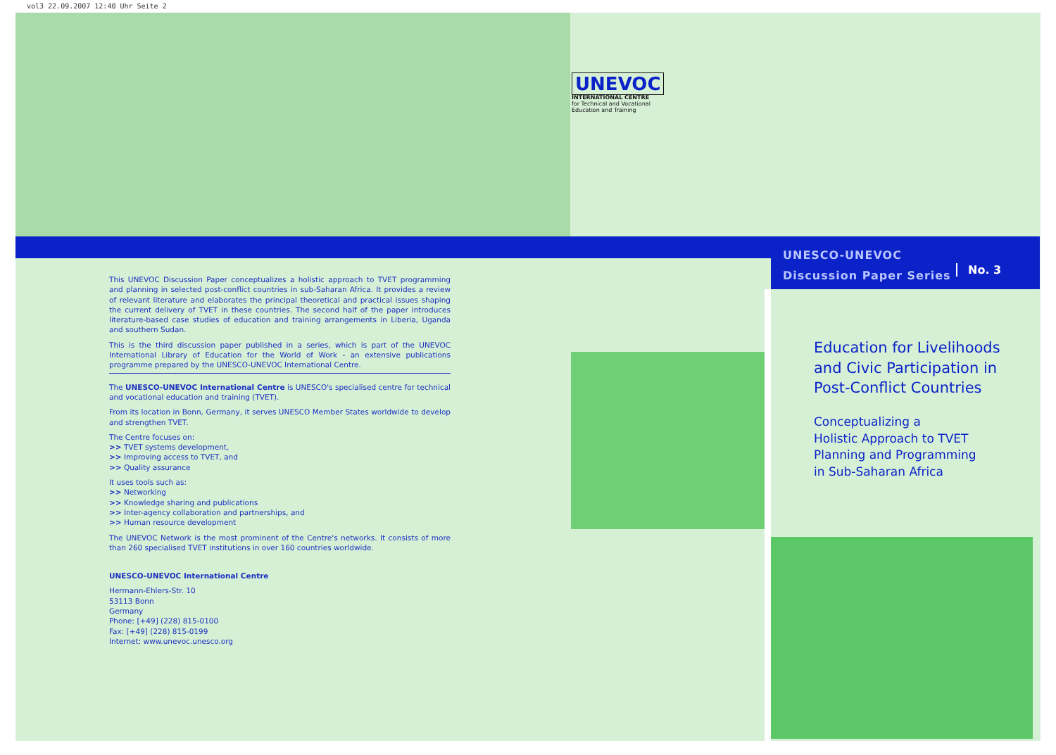vol3 22.09.2007 12:40 Uhr Seite 2
UNEVOC
INTERNATIONAL CENTRE
for Technical and Vocational
Education and Training
UNESCO-UNEVOC
Discussion Paper Series
No. 3
Education for Livelihoods
and Civic Participation in
Post-Conflict Countries
Conceptualizing a
Holistic Approach to TVET
Planning and Programming
in Sub-Saharan Africa
This UNEVOC Discussion Paper conceptualizes a holistic approach to TVET programming and planning in selected post-conflict countries in sub-Saharan Africa. It provides a review of relevant literature and elaborates the principal theoretical and practical issues shaping the current delivery of TVET in these countries. The second half of the paper introduces literature-based case studies of education and training arrangements in Liberia, Uganda and southern Sudan.
This is the third discussion paper published in a series, which is part of the UNEVOC International Library of Education for the World of Work - an extensive publications programme prepared by the UNESCO-UNEVOC International Centre.
The UNESCO-UNEVOC International Centre is UNESCO's specialised centre for technical and vocational education and training (TVET).
From its location in Bonn, Germany, it serves UNESCO Member States worldwide to develop and strengthen TVET.
The Centre focuses on:
>> TVET systems development,
>> Improving access to TVET, and
>> Quality assurance
It uses tools such as:
>> Networking
>> Knowledge sharing and publications
>> Inter-agency collaboration and partnerships, and
>> Human resource development
The UNEVOC Network is the most prominent of the Centre's networks. It consists of more than 260 specialised TVET institutions in over 160 countries worldwide.
UNESCO-UNEVOC International Centre
Hermann-Ehlers-Str. 10
53113 Bonn
Germany
Phone: [+49] (228) 815-0100
Fax: [+49] (228) 815-0199
Internet: www.unevoc.unesco.org